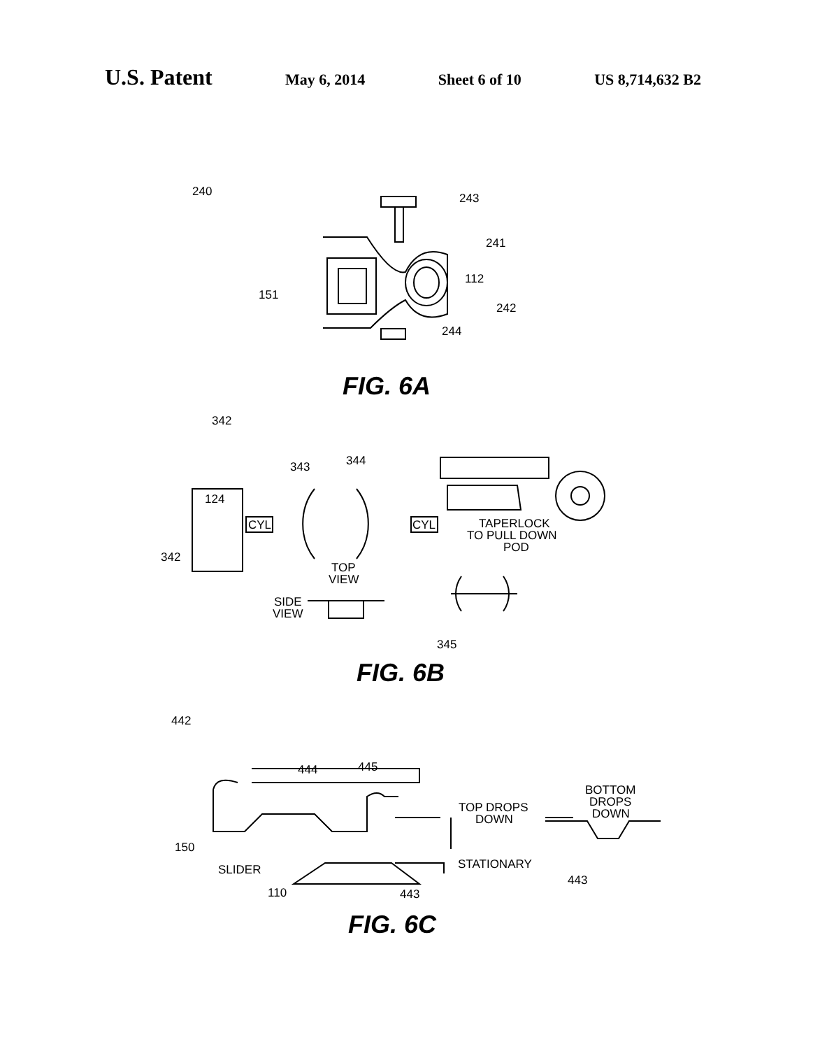U.S. Patent May 6, 2014 Sheet 6 of 10 US 8,714,632 B2
240
243
241
112
151
242
244
FIG. 6A
342
343
344
124
CYL
CYL
342
TAPERLOCK
TO PULL DOWN
POD
TOP
VIEW
SIDE
VIEW
345
FIG. 6B
442
444
445
TOP DROPS
DOWN
BOTTOM
DROPS
DOWN
150
SLIDER
STATIONARY
110
443
443
FIG. 6C